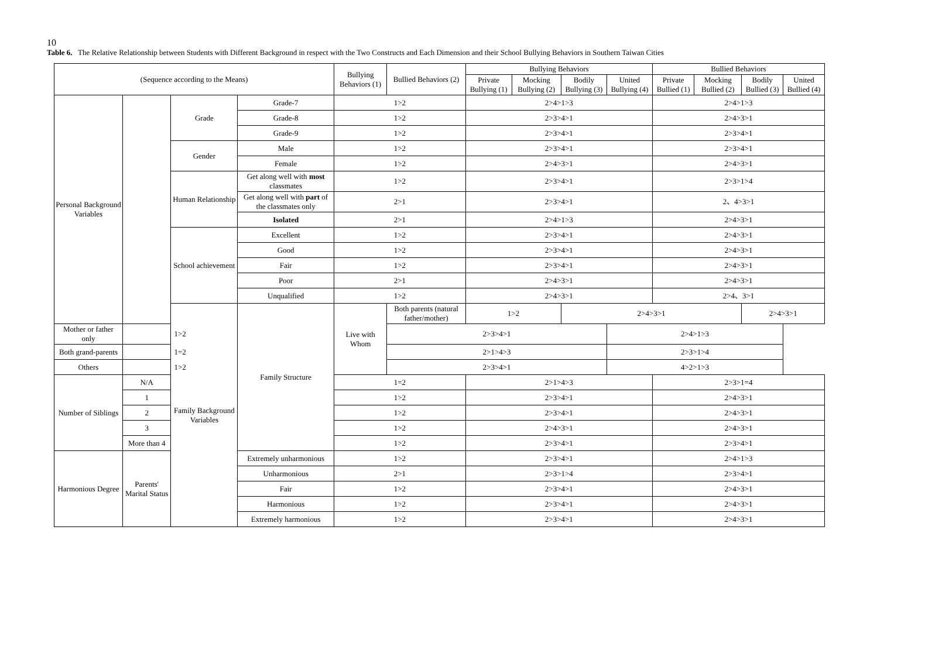10
Table 6. The Relative Relationship between Students with Different Background in respect with the Two Constructs and Each Dimension and their School Bullying Behaviors in Southern Taiwan Cities
| (Sequence according to the Means) | | | | Bullying Behaviors (1) | Bullied Behaviors (2) | Bullying Behaviors | | | | Bullied Behaviors | | | |
| --- | --- | --- | --- | --- | --- | --- | --- | --- | --- | --- | --- | --- | --- |
| | | | | | | Private Bullying (1) | Mocking Bullying (2) | Bodily Bullying (3) | United Bullying (4) | Private Bullied (1) | Mocking Bullied (2) | Bodily Bullied (3) | United Bullied (4) |
| Personal Background Variables | | Grade | Grade-7 | 1>2 | | 2>4>1>3 | | | | 2>4>1>3 | | | |
| | | | Grade-8 | 1>2 | | 2>3>4>1 | | | | 2>4>3>1 | | | |
| | | | Grade-9 | 1>2 | | 2>3>4>1 | | | | 2>3>4>1 | | | |
| | | Gender | Male | 1>2 | | 2>3>4>1 | | | | 2>3>4>1 | | | |
| | | | Female | 1>2 | | 2>4>3>1 | | | | 2>4>3>1 | | | |
| | | Human Relationship | Get along well with most classmates | 1>2 | | 2>3>4>1 | | | | 2>3>1>4 | | | |
| | | | Get along well with part of the classmates only | 2>1 | | 2>3>4>1 | | | | 2、4>3>1 | | | |
| | | | Isolated | 2>1 | | 2>4>1>3 | | | | 2>4>3>1 | | | |
| | | School achievement | Excellent | 1>2 | | 2>3>4>1 | | | | 2>4>3>1 | | | |
| | | | Good | 1>2 | | 2>3>4>1 | | | | 2>4>3>1 | | | |
| | | | Fair | 1>2 | | 2>3>4>1 | | | | 2>4>3>1 | | | |
| | | | Poor | 2>1 | | 2>4>3>1 | | | | 2>4>3>1 | | | |
| | | | Unqualified | 1>2 | | 2>4>3>1 | | | | 2>4、3>1 | | | |
| | | Family Background Variables | Family Structure | Live with Whom | Both parents (natural father/mother) | 1>2 | | 2>4>3>1 | | | | 2>4>3>1 | |
| Mother or father only | 1>2 | | | | 2>3>4>1 | | | | 2>4>1>3 | | | | |
| Both grand-parents | 1=2 | | | | 2>1>4>3 | | | | 2>3>1>4 | | | | |
| Others | 1>2 | | | | 2>3>4>1 | | | | 4>2>1>3 | | | | |
| Number of Siblings | N/A | | | 1=2 | | 2>1>4>3 | | | | 2>3>1=4 | | | |
| | 1 | | | 1>2 | | 2>3>4>1 | | | | 2>4>3>1 | | | |
| | 2 | | | 1>2 | | 2>3>4>1 | | | | 2>4>3>1 | | | |
| | 3 | | | 1>2 | | 2>4>3>1 | | | | 2>4>3>1 | | | |
| | More than 4 | | | 1>2 | | 2>3>4>1 | | | | 2>3>4>1 | | | |
| Harmonious Degree | Parents' Marital Status | | Extremely unharmonious | 1>2 | | 2>3>4>1 | | | | 2>4>1>3 | | | |
| | | | Unharmonious | 2>1 | | 2>3>1>4 | | | | 2>3>4>1 | | | |
| | | | Fair | 1>2 | | 2>3>4>1 | | | | 2>4>3>1 | | | |
| | | | Harmonious | 1>2 | | 2>3>4>1 | | | | 2>4>3>1 | | | |
| | | | Extremely harmonious | 1>2 | | 2>3>4>1 | | | | 2>4>3>1 | | | |